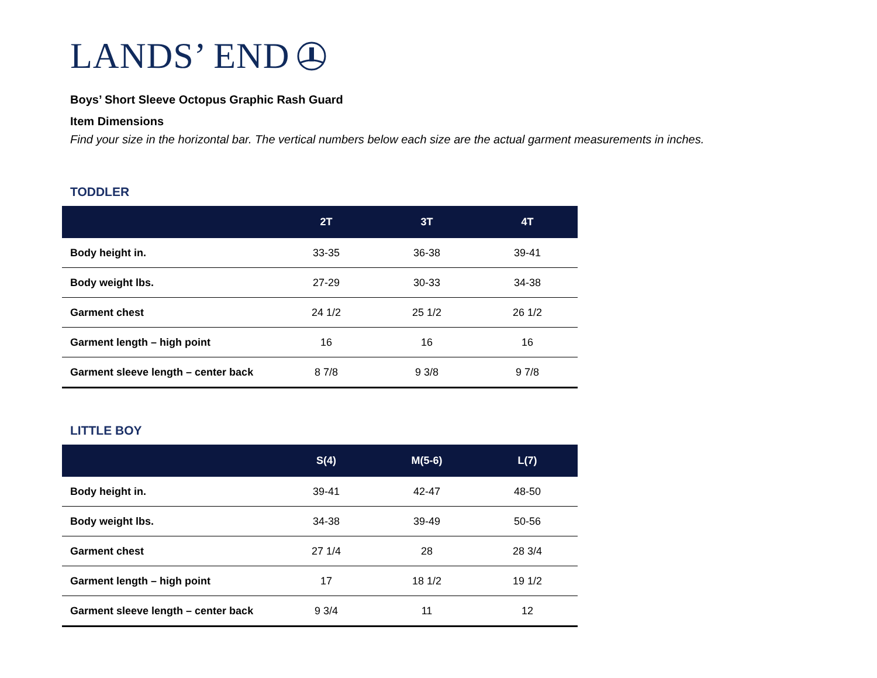LANDS’ END
Boys’ Short Sleeve Octopus Graphic Rash Guard
Item Dimensions
Find your size in the horizontal bar. The vertical numbers below each size are the actual garment measurements in inches.
TODDLER
| | 2T | 3T | 4T |
| --- | --- | --- | --- |
| Body height in. | 33-35 | 36-38 | 39-41 |
| Body weight lbs. | 27-29 | 30-33 | 34-38 |
| Garment chest | 24 1/2 | 25 1/2 | 26 1/2 |
| Garment length – high point | 16 | 16 | 16 |
| Garment sleeve length – center back | 8 7/8 | 9 3/8 | 9 7/8 |
LITTLE BOY
| | S(4) | M(5-6) | L(7) |
| --- | --- | --- | --- |
| Body height in. | 39-41 | 42-47 | 48-50 |
| Body weight lbs. | 34-38 | 39-49 | 50-56 |
| Garment chest | 27 1/4 | 28 | 28 3/4 |
| Garment length – high point | 17 | 18 1/2 | 19 1/2 |
| Garment sleeve length – center back | 9 3/4 | 11 | 12 |